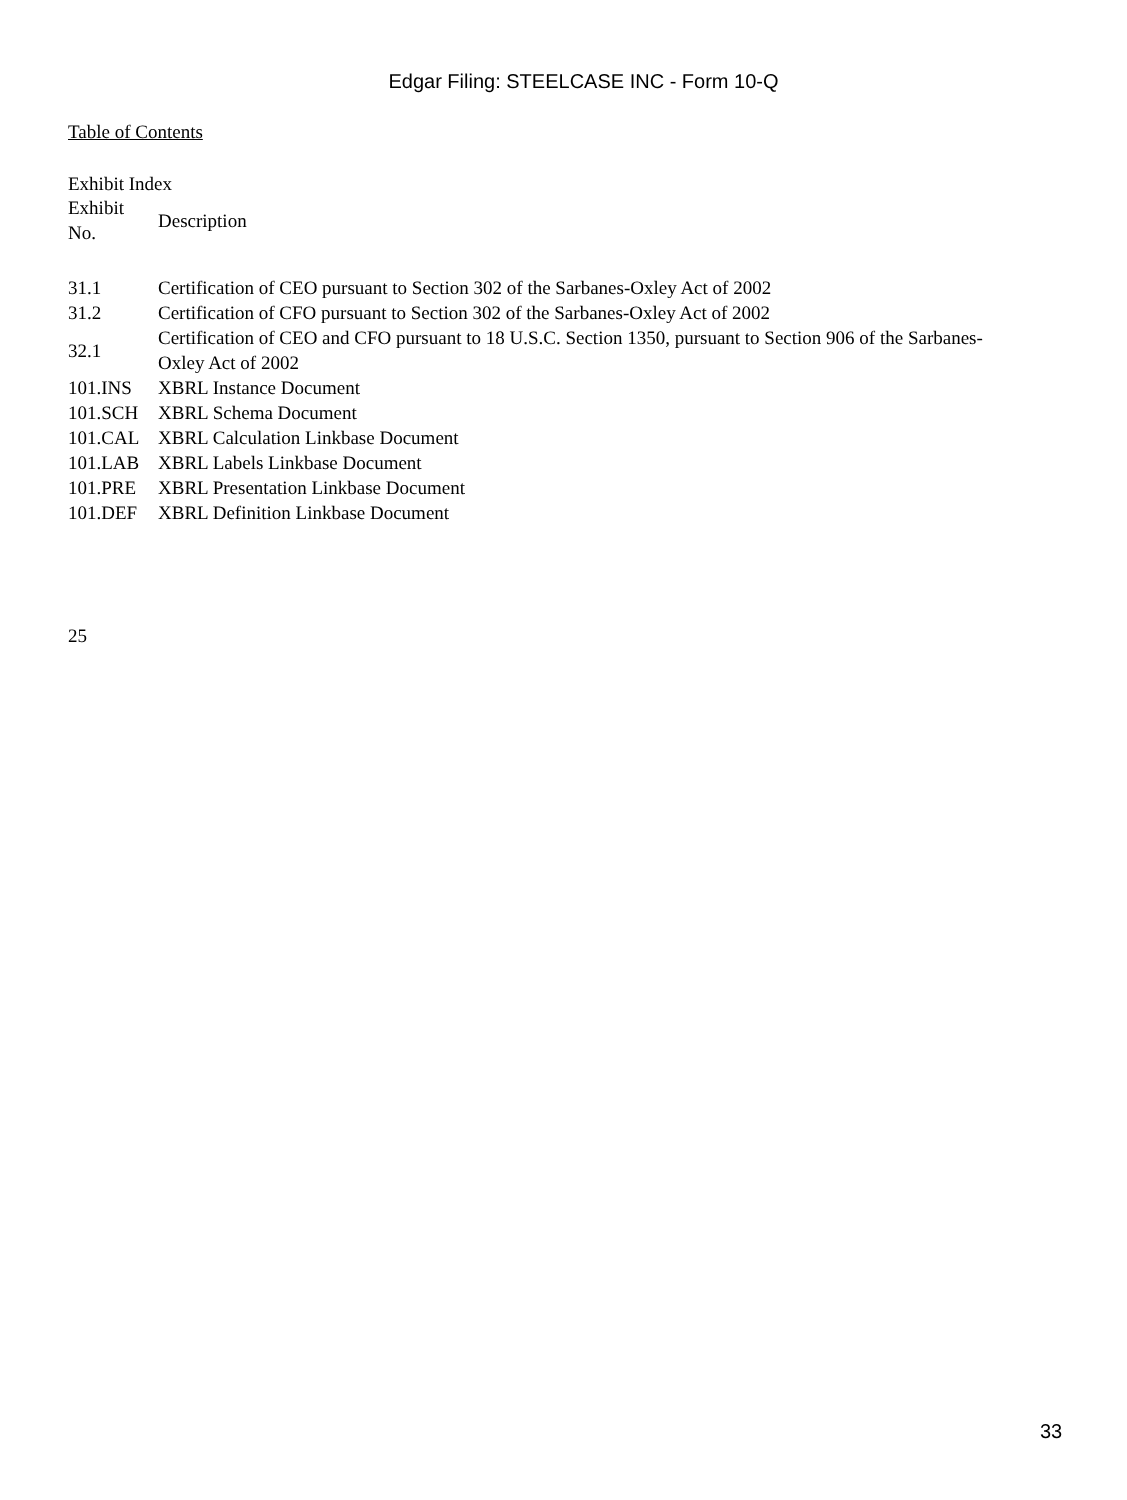Edgar Filing: STEELCASE INC - Form 10-Q
Table of Contents
Exhibit Index
| Exhibit No. | Description |
| --- | --- |
| 31.1 | Certification of CEO pursuant to Section 302 of the Sarbanes-Oxley Act of 2002 |
| 31.2 | Certification of CFO pursuant to Section 302 of the Sarbanes-Oxley Act of 2002 |
| 32.1 | Certification of CEO and CFO pursuant to 18 U.S.C. Section 1350, pursuant to Section 906 of the Sarbanes-Oxley Act of 2002 |
| 101.INS | XBRL Instance Document |
| 101.SCH | XBRL Schema Document |
| 101.CAL | XBRL Calculation Linkbase Document |
| 101.LAB | XBRL Labels Linkbase Document |
| 101.PRE | XBRL Presentation Linkbase Document |
| 101.DEF | XBRL Definition Linkbase Document |
25
33